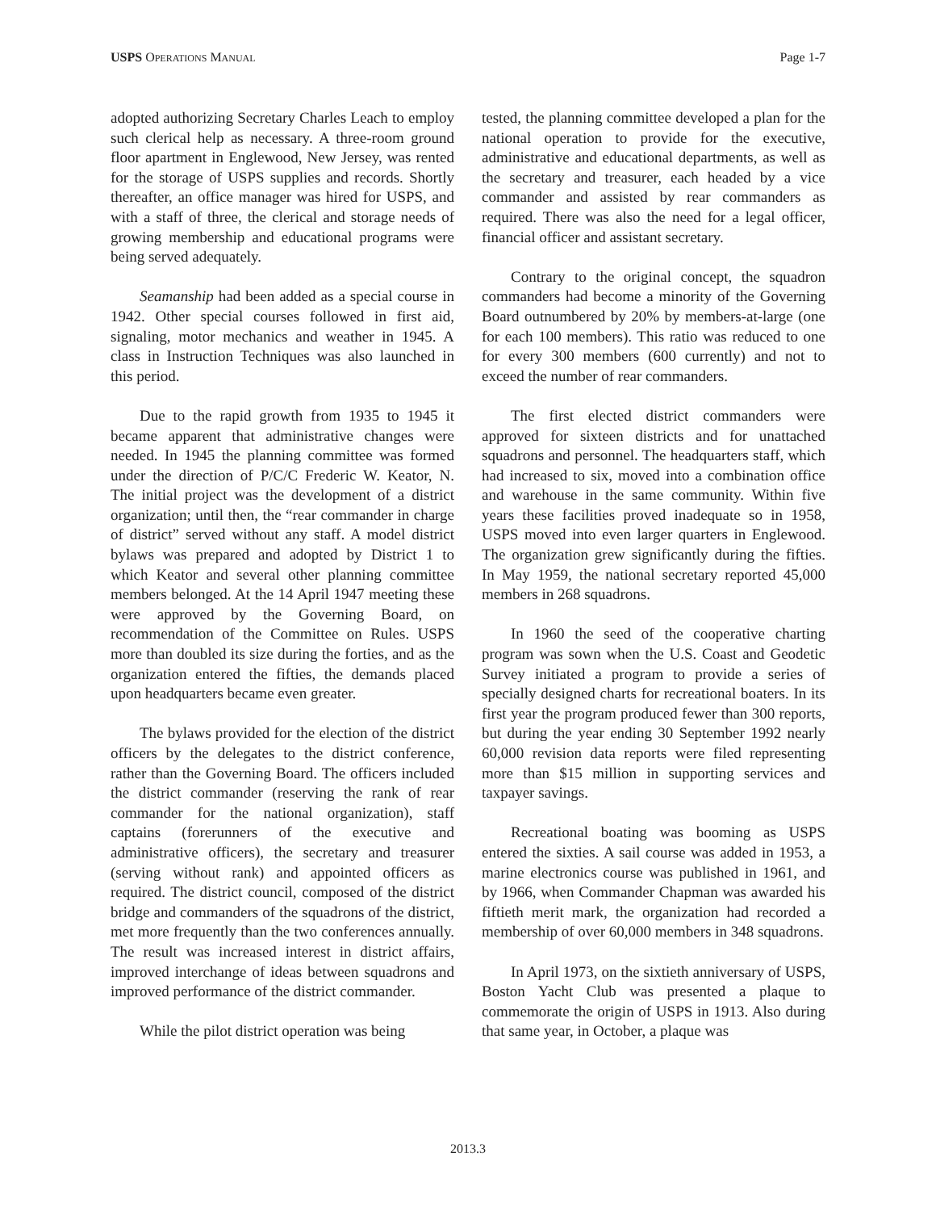USPS OPERATIONS MANUAL
Page 1-7
adopted authorizing Secretary Charles Leach to employ such clerical help as necessary. A three-room ground floor apartment in Englewood, New Jersey, was rented for the storage of USPS supplies and records. Shortly thereafter, an office manager was hired for USPS, and with a staff of three, the clerical and storage needs of growing membership and educational programs were being served adequately.
Seamanship had been added as a special course in 1942. Other special courses followed in first aid, signaling, motor mechanics and weather in 1945. A class in Instruction Techniques was also launched in this period.
Due to the rapid growth from 1935 to 1945 it became apparent that administrative changes were needed. In 1945 the planning committee was formed under the direction of P/C/C Frederic W. Keator, N. The initial project was the development of a district organization; until then, the “rear commander in charge of district” served without any staff. A model district bylaws was prepared and adopted by District 1 to which Keator and several other planning committee members belonged. At the 14 April 1947 meeting these were approved by the Governing Board, on recommendation of the Committee on Rules. USPS more than doubled its size during the forties, and as the organization entered the fifties, the demands placed upon headquarters became even greater.
The bylaws provided for the election of the district officers by the delegates to the district conference, rather than the Governing Board. The officers included the district commander (reserving the rank of rear commander for the national organization), staff captains (forerunners of the executive and administrative officers), the secretary and treasurer (serving without rank) and appointed officers as required. The district council, composed of the district bridge and commanders of the squadrons of the district, met more frequently than the two conferences annually. The result was increased interest in district affairs, improved interchange of ideas between squadrons and improved performance of the district commander.
While the pilot district operation was being
tested, the planning committee developed a plan for the national operation to provide for the executive, administrative and educational departments, as well as the secretary and treasurer, each headed by a vice commander and assisted by rear commanders as required. There was also the need for a legal officer, financial officer and assistant secretary.
Contrary to the original concept, the squadron commanders had become a minority of the Governing Board outnumbered by 20% by members-at-large (one for each 100 members). This ratio was reduced to one for every 300 members (600 currently) and not to exceed the number of rear commanders.
The first elected district commanders were approved for sixteen districts and for unattached squadrons and personnel. The headquarters staff, which had increased to six, moved into a combination office and warehouse in the same community. Within five years these facilities proved inadequate so in 1958, USPS moved into even larger quarters in Englewood. The organization grew significantly during the fifties. In May 1959, the national secretary reported 45,000 members in 268 squadrons.
In 1960 the seed of the cooperative charting program was sown when the U.S. Coast and Geodetic Survey initiated a program to provide a series of specially designed charts for recreational boaters. In its first year the program produced fewer than 300 reports, but during the year ending 30 September 1992 nearly 60,000 revision data reports were filed representing more than $15 million in supporting services and taxpayer savings.
Recreational boating was booming as USPS entered the sixties. A sail course was added in 1953, a marine electronics course was published in 1961, and by 1966, when Commander Chapman was awarded his fiftieth merit mark, the organization had recorded a membership of over 60,000 members in 348 squadrons.
In April 1973, on the sixtieth anniversary of USPS, Boston Yacht Club was presented a plaque to commemorate the origin of USPS in 1913. Also during that same year, in October, a plaque was
2013.3